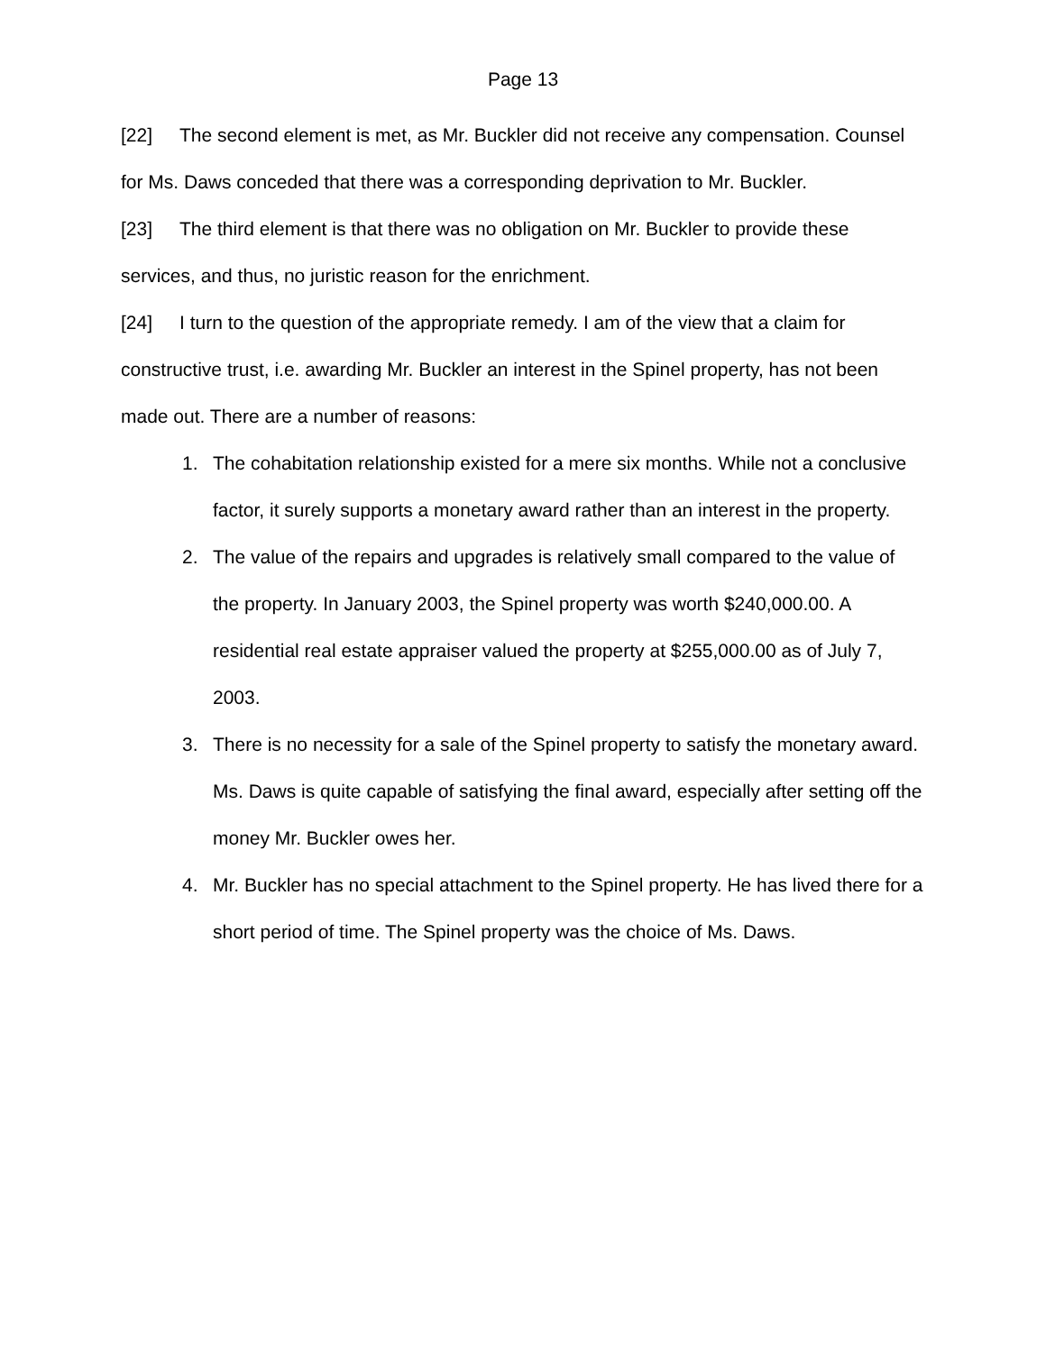Page 13
[22] The second element is met, as Mr. Buckler did not receive any compensation. Counsel for Ms. Daws conceded that there was a corresponding deprivation to Mr. Buckler.
[23] The third element is that there was no obligation on Mr. Buckler to provide these services, and thus, no juristic reason for the enrichment.
[24] I turn to the question of the appropriate remedy. I am of the view that a claim for constructive trust, i.e. awarding Mr. Buckler an interest in the Spinel property, has not been made out. There are a number of reasons:
1. The cohabitation relationship existed for a mere six months. While not a conclusive factor, it surely supports a monetary award rather than an interest in the property.
2. The value of the repairs and upgrades is relatively small compared to the value of the property. In January 2003, the Spinel property was worth $240,000.00. A residential real estate appraiser valued the property at $255,000.00 as of July 7, 2003.
3. There is no necessity for a sale of the Spinel property to satisfy the monetary award. Ms. Daws is quite capable of satisfying the final award, especially after setting off the money Mr. Buckler owes her.
4. Mr. Buckler has no special attachment to the Spinel property. He has lived there for a short period of time. The Spinel property was the choice of Ms. Daws.